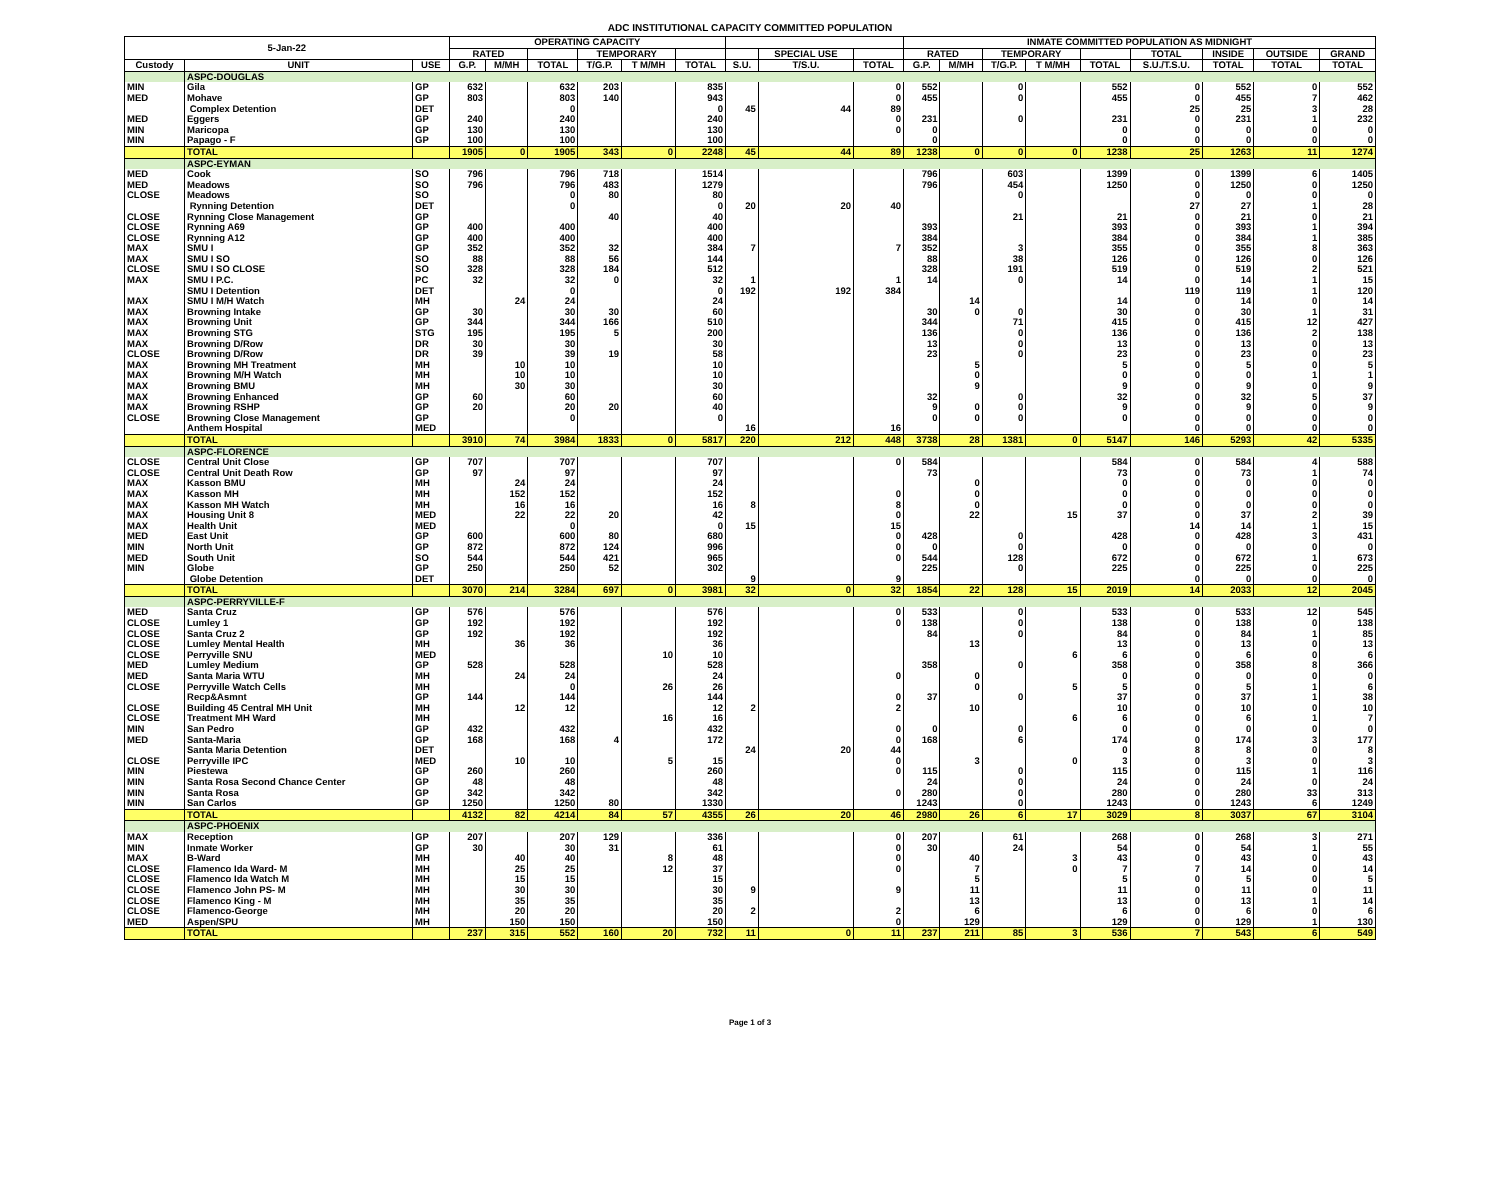ADC INSTITUTIONAL CAPACITY COMMITTED POPULATION
| 5-Jan-22 | | | OPERATING CAPACITY | | | | | | | | | INMATE COMMITTED POPULATION AS MIDNIGHT | | | | | | | | |
| --- | --- | --- | --- | --- | --- | --- | --- | --- | --- | --- | --- | --- | --- | --- | --- | --- | --- | --- | --- | --- |
| | | | RATED | | | TEMPORARY | | | | SPECIAL USE | | RATED | | TEMPORARY | | | TOTAL | INSIDE | OUTSIDE | GRAND |
| Custody | UNIT | USE | G.P. | M/MH | TOTAL | T/G.P. | T M/MH | TOTAL | S.U. | T/S.U. | TOTAL | G.P. | M/MH | T/G.P. | T M/MH | TOTAL | S.U./T.S.U. | TOTAL | TOTAL | TOTAL |
| | ASPC-DOUGLAS | | | | | | | | | | | | | | | | | | | |
| MIN | Gila | GP | 632 | | 632 | 203 | | 835 | | | 0 | 552 | | 0 | | 552 | 0 | 552 | 0 | 552 |
| MED | Mohave | GP | 803 | | 803 | 140 | | 943 | | | 0 | 455 | | 0 | | 455 | 0 | 455 | 7 | 462 |
| | Complex Detention | DET | | | 0 | | | 0 | 45 | 44 | 89 | | | | | | 25 | 25 | 3 | 28 |
| MED | Eggers | GP | 240 | | 240 | | | 240 | | | 0 | 231 | | 0 | | 231 | 0 | 231 | 1 | 232 |
| MIN | Maricopa | GP | 130 | | 130 | | | 130 | | | 0 | 0 | | | | 0 | 0 | 0 | 0 | 0 |
| MIN | Papago - F | GP | 100 | | 100 | | | 100 | | | | 0 | | | | 0 | 0 | 0 | 0 | 0 |
| | TOTAL | | 1905 | 0 | 1905 | 343 | 0 | 2248 | 45 | 44 | 89 | 1238 | 0 | 0 | 0 | 1238 | 25 | 1263 | 11 | 1274 |
| | ASPC-EYMAN | | | | | | | | | | | | | | | | | | | |
| MED | Cook | SO | 796 | | 796 | 718 | | 1514 | | | | 796 | | 603 | | 1399 | 0 | 1399 | 6 | 1405 |
| MED | Meadows | SO | 796 | | 796 | 483 | | 1279 | | | | 796 | | 454 | | 1250 | 0 | 1250 | 0 | 1250 |
| CLOSE | Meadows | SO | | | 0 | 80 | | 80 | | | | | | 0 | | | 0 | 0 | 0 | 0 |
| | Rynning Detention | DET | | | 0 | | | 0 | 20 | 20 | 40 | | | | | | 27 | 27 | 1 | 28 |
| CLOSE | Rynning Close Management | GP | | | | 40 | | 40 | | | | | | 21 | | 21 | 0 | 21 | 0 | 21 |
| CLOSE | Rynning A69 | GP | 400 | | 400 | | | 400 | | | | 393 | | | | 393 | 0 | 393 | 1 | 394 |
| CLOSE | Rynning A12 | GP | 400 | | 400 | | | 400 | | | | 384 | | | | 384 | 0 | 384 | 1 | 385 |
| MAX | SMU I | GP | 352 | | 352 | 32 | | 384 | 7 | | 7 | 352 | | 3 | | 355 | 0 | 355 | 8 | 363 |
| MAX | SMU I SO | SO | 88 | | 88 | 56 | | 144 | | | | 88 | | 38 | | 126 | 0 | 126 | 0 | 126 |
| CLOSE | SMU I SO CLOSE | SO | 328 | | 328 | 184 | | 512 | | | | 328 | | 191 | | 519 | 0 | 519 | 2 | 521 |
| MAX | SMU I P.C. | PC | 32 | | 32 | 0 | | 32 | 1 | | 1 | 14 | | 0 | | 14 | 0 | 14 | 1 | 15 |
| | SMU I Detention | DET | | | 0 | | | 0 | 192 | 192 | 384 | | | | | | 119 | 119 | 1 | 120 |
| MAX | SMU I M/H Watch | MH | | 24 | 24 | | | 24 | | | | | 14 | | | 14 | 0 | 14 | 0 | 14 |
| MAX | Browning Intake | GP | 30 | | 30 | 30 | | 60 | | | | 30 | 0 | 0 | | 30 | 0 | 30 | 1 | 31 |
| MAX | Browning Unit | GP | 344 | | 344 | 166 | | 510 | | | | 344 | | 71 | | 415 | 0 | 415 | 12 | 427 |
| MAX | Browning STG | STG | 195 | | 195 | 5 | | 200 | | | | 136 | | 0 | | 136 | 0 | 136 | 2 | 138 |
| MAX | Browning D/Row | DR | 30 | | 30 | | | 30 | | | | 13 | | 0 | | 13 | 0 | 13 | 0 | 13 |
| CLOSE | Browning D/Row | DR | 39 | | 39 | 19 | | 58 | | | | 23 | | 0 | | 23 | 0 | 23 | 0 | 23 |
| MAX | Browning MH Treatment | MH | | 10 | 10 | | | 10 | | | | | 5 | | | 5 | 0 | 5 | 0 | 5 |
| MAX | Browning M/H Watch | MH | | 10 | 10 | | | 10 | | | | | 0 | | | 0 | 0 | 0 | 1 | 1 |
| MAX | Browning BMU | MH | | 30 | 30 | | | 30 | | | | | 9 | | | 9 | 0 | 9 | 0 | 9 |
| MAX | Browning Enhanced | GP | 60 | | 60 | | | 60 | | | | 32 | | 0 | | 32 | 0 | 32 | 5 | 37 |
| MAX | Browning RSHP | GP | 20 | | 20 | 20 | | 40 | | | | 9 | 0 | 0 | | 9 | 0 | 9 | 0 | 9 |
| CLOSE | Browning Close Management | GP | | | 0 | | | 0 | | | | 0 | 0 | 0 | | 0 | 0 | 0 | 0 | 0 |
| | Anthem Hospital | MED | | | | | | | 16 | | 16 | | | | | | 0 | 0 | 0 | 0 |
| | TOTAL | | 3910 | 74 | 3984 | 1833 | 0 | 5817 | 220 | 212 | 448 | 3738 | 28 | 1381 | 0 | 5147 | 146 | 5293 | 42 | 5335 |
| | ASPC-FLORENCE | | | | | | | | | | | | | | | | | | | |
| CLOSE | Central Unit Close | GP | 707 | | 707 | | | 707 | | | 0 | 584 | | | | 584 | 0 | 584 | 4 | 588 |
| CLOSE | Central Unit Death Row | GP | 97 | | 97 | | | 97 | | | | 73 | | | | 73 | 0 | 73 | 1 | 74 |
| MAX | Kasson BMU | MH | | 24 | 24 | | | 24 | | | | | 0 | | | 0 | 0 | 0 | 0 | 0 |
| MAX | Kasson MH | MH | | 152 | 152 | | | 152 | | | 0 | | 0 | | | 0 | 0 | 0 | 0 | 0 |
| MAX | Kasson MH Watch | MH | | 16 | 16 | | | 16 | 8 | | 8 | | 0 | | | 0 | 0 | 0 | 0 | 0 |
| MAX | Housing Unit 8 | MED | | 22 | 22 | 20 | | 42 | | | 0 | | 22 | | 15 | 37 | 0 | 37 | 2 | 39 |
| MAX | Health Unit | MED | | | 0 | | | 0 | 15 | | 15 | | | | | | 14 | 14 | 1 | 15 |
| MED | East Unit | GP | 600 | | 600 | 80 | | 680 | | | 0 | 428 | | 0 | | 428 | 0 | 428 | 3 | 431 |
| MIN | North Unit | GP | 872 | | 872 | 124 | | 996 | | | 0 | 0 | | 0 | | 0 | 0 | 0 | 0 | 0 |
| MED | South Unit | SO | 544 | | 544 | 421 | | 965 | | | 0 | 544 | | 128 | | 672 | 0 | 672 | 1 | 673 |
| MIN | Globe | GP | 250 | | 250 | 52 | | 302 | | | | 225 | | 0 | | 225 | 0 | 225 | 0 | 225 |
| | Globe Detention | DET | | | | | | | 9 | | 9 | | | | | | 0 | 0 | 0 | 0 |
| | TOTAL | | 3070 | 214 | 3284 | 697 | 0 | 3981 | 32 | 0 | 32 | 1854 | 22 | 128 | 15 | 2019 | 14 | 2033 | 12 | 2045 |
| | ASPC-PERRYVILLE-F | | | | | | | | | | | | | | | | | | | |
| MED | Santa Cruz | GP | 576 | | 576 | | | 576 | | | 0 | 533 | | 0 | | 533 | 0 | 533 | 12 | 545 |
| CLOSE | Lumley 1 | GP | 192 | | 192 | | | 192 | | | 0 | 138 | | 0 | | 138 | 0 | 138 | 0 | 138 |
| CLOSE | Santa Cruz 2 | GP | 192 | | 192 | | | 192 | | | | 84 | | 0 | | 84 | 0 | 84 | 1 | 85 |
| CLOSE | Lumley Mental Health | MH | | 36 | 36 | | | 36 | | | | | 13 | | | 13 | 0 | 13 | 0 | 13 |
| CLOSE | Perryville SNU | MED | | | | | 10 | 10 | | | | | | | 6 | 6 | 0 | 6 | 0 | 6 |
| MED | Lumley Medium | GP | 528 | | 528 | | | 528 | | | | 358 | | 0 | | 358 | 0 | 358 | 8 | 366 |
| MED | Santa Maria WTU | MH | | 24 | 24 | | | 24 | | | 0 | | 0 | | | 0 | 0 | 0 | 0 | 0 |
| CLOSE | Perryville Watch Cells | MH | | | 0 | | 26 | 26 | | | | | 0 | | 5 | 5 | 0 | 5 | 1 | 6 |
| | Recp&Asmnt | GP | 144 | | 144 | | | 144 | | | 0 | 37 | | 0 | | 37 | 0 | 37 | 1 | 38 |
| CLOSE | Building 45 Central MH Unit | MH | | 12 | 12 | | | 12 | 2 | | 2 | | 10 | | | 10 | 0 | 10 | 0 | 10 |
| CLOSE | Treatment MH Ward | MH | | | | | 16 | 16 | | | | | | | 6 | 6 | 0 | 6 | 1 | 7 |
| MIN | San Pedro | GP | 432 | | 432 | | | 432 | | | 0 | 0 | | 0 | | 0 | 0 | 0 | 0 | 0 |
| MED | Santa-Maria | GP | 168 | | 168 | 4 | | 172 | | | 0 | 168 | | 6 | | 174 | 0 | 174 | 3 | 177 |
| | Santa Maria Detention | DET | | | | | | | 24 | 20 | 44 | | | | | 0 | 8 | 8 | 0 | 8 |
| CLOSE | Perryville IPC | MED | | 10 | 10 | | 5 | 15 | | | 0 | | 3 | | 0 | 3 | 0 | 3 | 0 | 3 |
| MIN | Piestewa | GP | 260 | | 260 | | | 260 | | | 0 | 115 | | 0 | | 115 | 0 | 115 | 1 | 116 |
| MIN | Santa Rosa Second Chance Center | GP | 48 | | 48 | | | 48 | | | | 24 | | 0 | | 24 | 0 | 24 | 0 | 24 |
| MIN | Santa Rosa | GP | 342 | | 342 | | | 342 | | | 0 | 280 | | 0 | | 280 | 0 | 280 | 33 | 313 |
| MIN | San Carlos | GP | 1250 | | 1250 | 80 | | 1330 | | | | 1243 | | 0 | | 1243 | 0 | 1243 | 6 | 1249 |
| | TOTAL | | 4132 | 82 | 4214 | 84 | 57 | 4355 | 26 | 20 | 46 | 2980 | 26 | 6 | 17 | 3029 | 8 | 3037 | 67 | 3104 |
| | ASPC-PHOENIX | | | | | | | | | | | | | | | | | | | |
| MAX | Reception | GP | 207 | | 207 | 129 | | 336 | | | 0 | 207 | | 61 | | 268 | 0 | 268 | 3 | 271 |
| MIN | Inmate Worker | GP | 30 | | 30 | 31 | | 61 | | | 0 | 30 | | 24 | | 54 | 0 | 54 | 1 | 55 |
| MAX | B-Ward | MH | | 40 | 40 | | 8 | 48 | | | 0 | | 40 | | 3 | 43 | 0 | 43 | 0 | 43 |
| CLOSE | Flamenco Ida Ward- M | MH | | 25 | 25 | | 12 | 37 | | | 0 | | 7 | | 0 | 7 | 7 | 14 | 0 | 14 |
| CLOSE | Flamenco Ida Watch M | MH | | 15 | 15 | | | 15 | | | | | 5 | | | 5 | 0 | 5 | 0 | 5 |
| CLOSE | Flamenco John PS- M | MH | | 30 | 30 | | | 30 | 9 | | 9 | | 11 | | | 11 | 0 | 11 | 0 | 11 |
| CLOSE | Flamenco King - M | MH | | 35 | 35 | | | 35 | | | | | 13 | | | 13 | 0 | 13 | 1 | 14 |
| CLOSE | Flamenco-George | MH | | 20 | 20 | | | 20 | 2 | | 2 | | 6 | | | 6 | 0 | 6 | 0 | 6 |
| MED | Aspen/SPU | MH | | 150 | 150 | | | 150 | | | 0 | | 129 | | | 129 | 0 | 129 | 1 | 130 |
| | TOTAL | | 237 | 315 | 552 | 160 | 20 | 732 | 11 | 0 | 11 | 237 | 211 | 85 | 3 | 536 | 7 | 543 | 6 | 549 |
Page 1 of 3